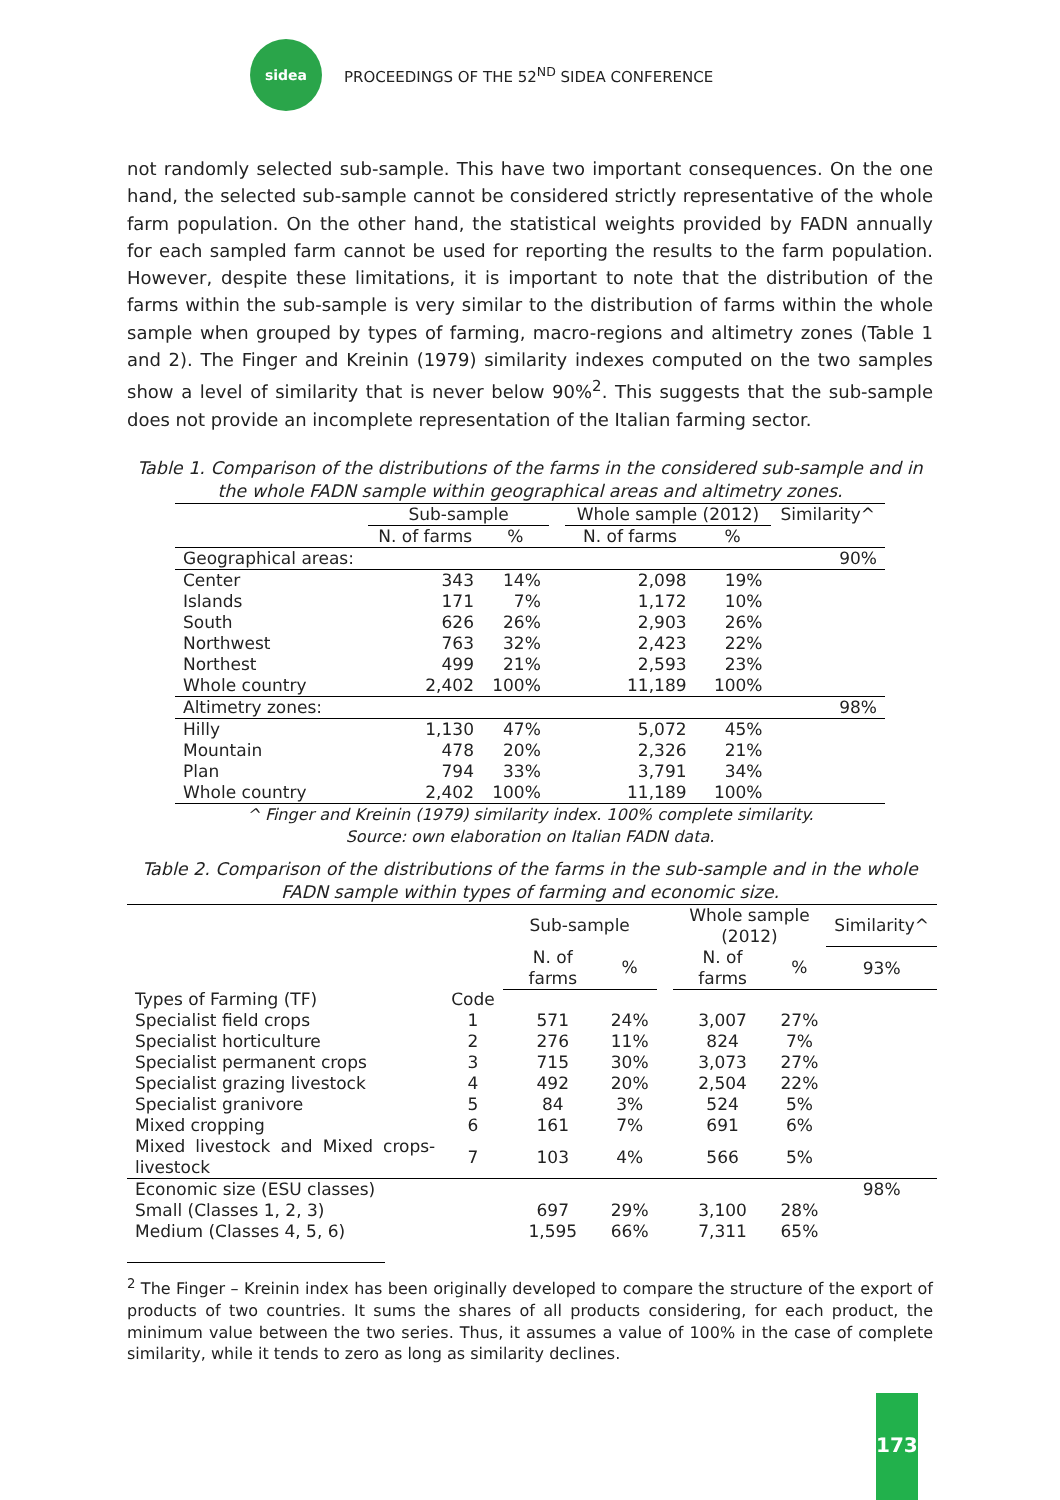sidea
PROCEEDINGS OF THE 52<sup>ND</sup> SIDEA CONFERENCE
not randomly selected sub-sample. This have two important consequences. On the one hand, the selected sub-sample cannot be considered strictly representative of the whole farm population. On the other hand, the statistical weights provided by FADN annually for each sampled farm cannot be used for reporting the results to the farm population. However, despite these limitations, it is important to note that the distribution of the farms within the sub-sample is very similar to the distribution of farms within the whole sample when grouped by types of farming, macro-regions and altimetry zones (Table 1 and 2). The Finger and Kreinin (1979) similarity indexes computed on the two samples show a level of similarity that is never below 90%<sup>2</sup>. This suggests that the sub-sample does not provide an incomplete representation of the Italian farming sector.
Table 1. Comparison of the distributions of the farms in the considered sub-sample and in the whole FADN sample within geographical areas and altimetry zones.
| | Sub-sample | | | Whole sample (2012) | | Similarity^ |
| --- | --- | --- | --- | --- | --- | --- |
| | N. of farms | % | | N. of farms | % | |
| Geographical areas: | | | | | | 90% |
| Center | 343 | 14% | | 2,098 | 19% | |
| Islands | 171 | 7% | | 1,172 | 10% | |
| South | 626 | 26% | | 2,903 | 26% | |
| Northwest | 763 | 32% | | 2,423 | 22% | |
| Northest | 499 | 21% | | 2,593 | 23% | |
| Whole country | 2,402 | 100% | | 11,189 | 100% | |
| Altimetry zones: | | | | | | 98% |
| Hilly | 1,130 | 47% | | 5,072 | 45% | |
| Mountain | 478 | 20% | | 2,326 | 21% | |
| Plan | 794 | 33% | | 3,791 | 34% | |
| Whole country | 2,402 | 100% | | 11,189 | 100% | |
^ Finger and Kreinin (1979) similarity index. 100% complete similarity.
Source: own elaboration on Italian FADN data.
Table 2. Comparison of the distributions of the farms in the sub-sample and in the whole FADN sample within types of farming and economic size.
| | | Sub-sample | | | Whole sample (2012) | | Similarity^ |
| --- | --- | --- | --- | --- | --- | --- | --- |
| | | N. of farms | % | | N. of farms | % | 93% |
| Types of Farming (TF) | Code | | | | | | |
| Specialist field crops | 1 | 571 | 24% | | 3,007 | 27% | |
| Specialist horticulture | 2 | 276 | 11% | | 824 | 7% | |
| Specialist permanent crops | 3 | 715 | 30% | | 3,073 | 27% | |
| Specialist grazing livestock | 4 | 492 | 20% | | 2,504 | 22% | |
| Specialist granivore | 5 | 84 | 3% | | 524 | 5% | |
| Mixed cropping | 6 | 161 | 7% | | 691 | 6% | |
| Mixed livestock and Mixed crops-livestock | 7 | 103 | 4% | | 566 | 5% | |
| Economic size (ESU classes) | | | | | | | 98% |
| Small (Classes 1, 2, 3) | | 697 | 29% | | 3,100 | 28% | |
| Medium (Classes 4, 5, 6) | | 1,595 | 66% | | 7,311 | 65% | |
<sup>2</sup> The Finger – Kreinin index has been originally developed to compare the structure of the export of products of two countries. It sums the shares of all products considering, for each product, the minimum value between the two series. Thus, it assumes a value of 100% in the case of complete similarity, while it tends to zero as long as similarity declines.
173